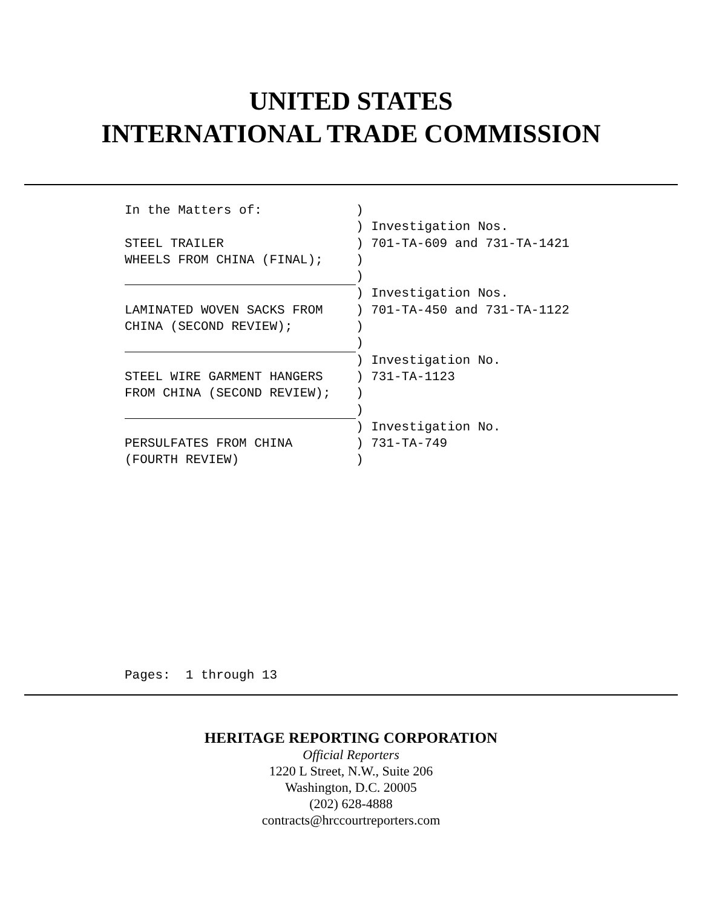UNITED STATES
INTERNATIONAL TRADE COMMISSION
In the Matters of:) ) Investigation Nos. STEEL TRAILER) 701-TA-609 and 731-TA-1421 WHEELS FROM CHINA (FINAL);) ) ) Investigation Nos. LAMINATED WOVEN SACKS FROM) 701-TA-450 and 731-TA-1122 CHINA (SECOND REVIEW);) ) ) Investigation No. STEEL WIRE GARMENT HANGERS) 731-TA-1123 FROM CHINA (SECOND REVIEW);) ) ) Investigation No. PERSULFATES FROM CHINA) 731-TA-749 (FOURTH REVIEW))
Pages: 1 through 13
HERITAGE REPORTING CORPORATION
Official Reporters
1220 L Street, N.W., Suite 206
Washington, D.C. 20005
(202) 628-4888
contracts@hrccourtreporters.com